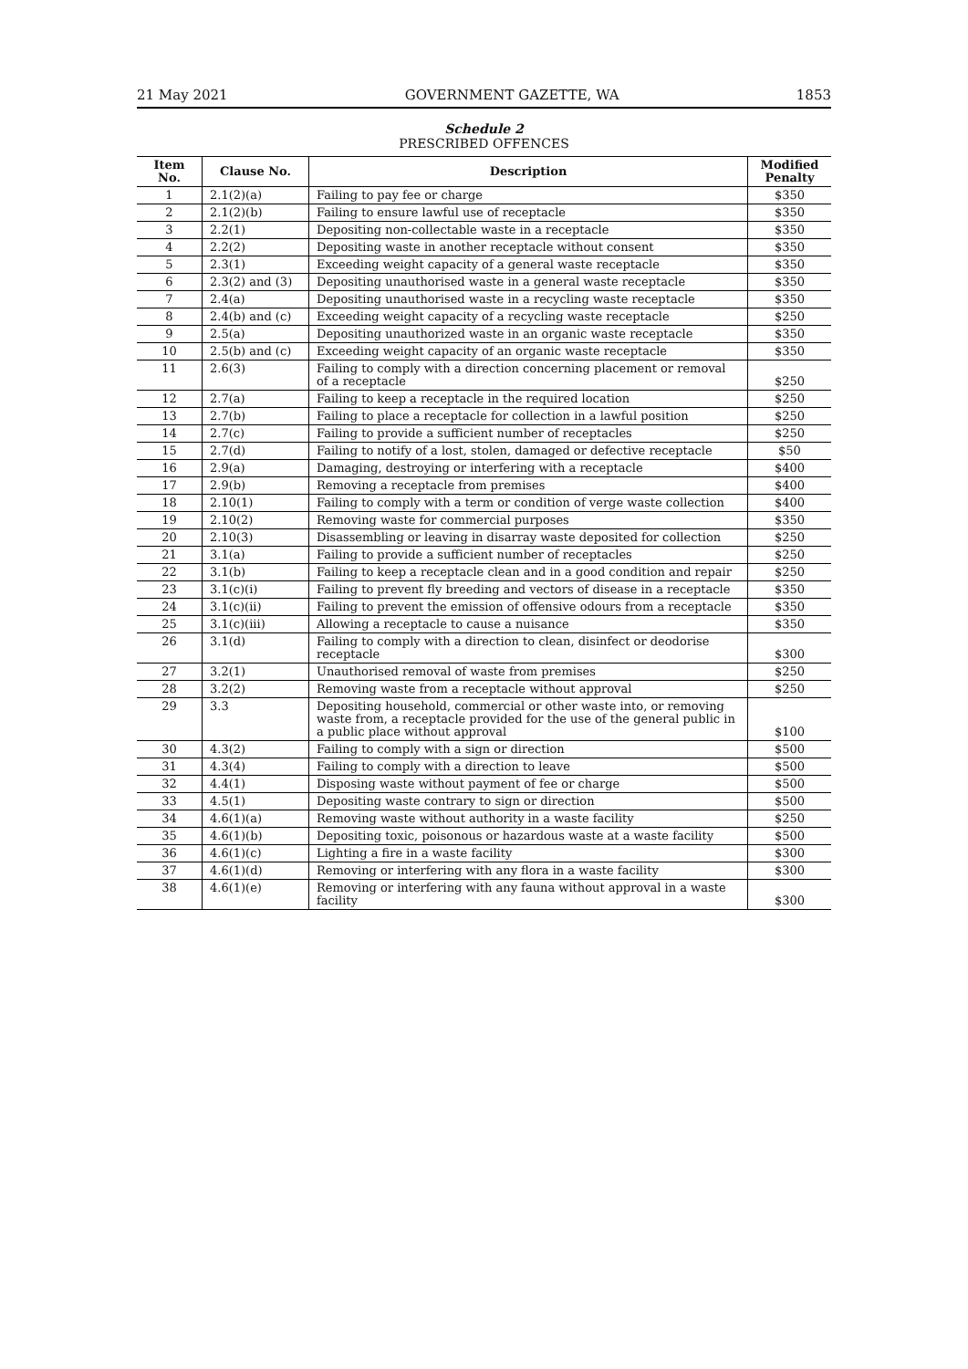21 May 2021 GOVERNMENT GAZETTE, WA 1853
Schedule 2
PRESCRIBED OFFENCES
| Item No. | Clause No. | Description | Modified Penalty |
| --- | --- | --- | --- |
| 1 | 2.1(2)(a) | Failing to pay fee or charge | $350 |
| 2 | 2.1(2)(b) | Failing to ensure lawful use of receptacle | $350 |
| 3 | 2.2(1) | Depositing non-collectable waste in a receptacle | $350 |
| 4 | 2.2(2) | Depositing waste in another receptacle without consent | $350 |
| 5 | 2.3(1) | Exceeding weight capacity of a general waste receptacle | $350 |
| 6 | 2.3(2) and (3) | Depositing unauthorised waste in a general waste receptacle | $350 |
| 7 | 2.4(a) | Depositing unauthorised waste in a recycling waste receptacle | $350 |
| 8 | 2.4(b) and (c) | Exceeding weight capacity of a recycling waste receptacle | $250 |
| 9 | 2.5(a) | Depositing unauthorized waste in an organic waste receptacle | $350 |
| 10 | 2.5(b) and (c) | Exceeding weight capacity of an organic waste receptacle | $350 |
| 11 | 2.6(3) | Failing to comply with a direction concerning placement or removal of a receptacle | $250 |
| 12 | 2.7(a) | Failing to keep a receptacle in the required location | $250 |
| 13 | 2.7(b) | Failing to place a receptacle for collection in a lawful position | $250 |
| 14 | 2.7(c) | Failing to provide a sufficient number of receptacles | $250 |
| 15 | 2.7(d) | Failing to notify of a lost, stolen, damaged or defective receptacle | $50 |
| 16 | 2.9(a) | Damaging, destroying or interfering with a receptacle | $400 |
| 17 | 2.9(b) | Removing a receptacle from premises | $400 |
| 18 | 2.10(1) | Failing to comply with a term or condition of verge waste collection | $400 |
| 19 | 2.10(2) | Removing waste for commercial purposes | $350 |
| 20 | 2.10(3) | Disassembling or leaving in disarray waste deposited for collection | $250 |
| 21 | 3.1(a) | Failing to provide a sufficient number of receptacles | $250 |
| 22 | 3.1(b) | Failing to keep a receptacle clean and in a good condition and repair | $250 |
| 23 | 3.1(c)(i) | Failing to prevent fly breeding and vectors of disease in a receptacle | $350 |
| 24 | 3.1(c)(ii) | Failing to prevent the emission of offensive odours from a receptacle | $350 |
| 25 | 3.1(c)(iii) | Allowing a receptacle to cause a nuisance | $350 |
| 26 | 3.1(d) | Failing to comply with a direction to clean, disinfect or deodorise receptacle | $300 |
| 27 | 3.2(1) | Unauthorised removal of waste from premises | $250 |
| 28 | 3.2(2) | Removing waste from a receptacle without approval | $250 |
| 29 | 3.3 | Depositing household, commercial or other waste into, or removing waste from, a receptacle provided for the use of the general public in a public place without approval | $100 |
| 30 | 4.3(2) | Failing to comply with a sign or direction | $500 |
| 31 | 4.3(4) | Failing to comply with a direction to leave | $500 |
| 32 | 4.4(1) | Disposing waste without payment of fee or charge | $500 |
| 33 | 4.5(1) | Depositing waste contrary to sign or direction | $500 |
| 34 | 4.6(1)(a) | Removing waste without authority in a waste facility | $250 |
| 35 | 4.6(1)(b) | Depositing toxic, poisonous or hazardous waste at a waste facility | $500 |
| 36 | 4.6(1)(c) | Lighting a fire in a waste facility | $300 |
| 37 | 4.6(1)(d) | Removing or interfering with any flora in a waste facility | $300 |
| 38 | 4.6(1)(e) | Removing or interfering with any fauna without approval in a waste facility | $300 |